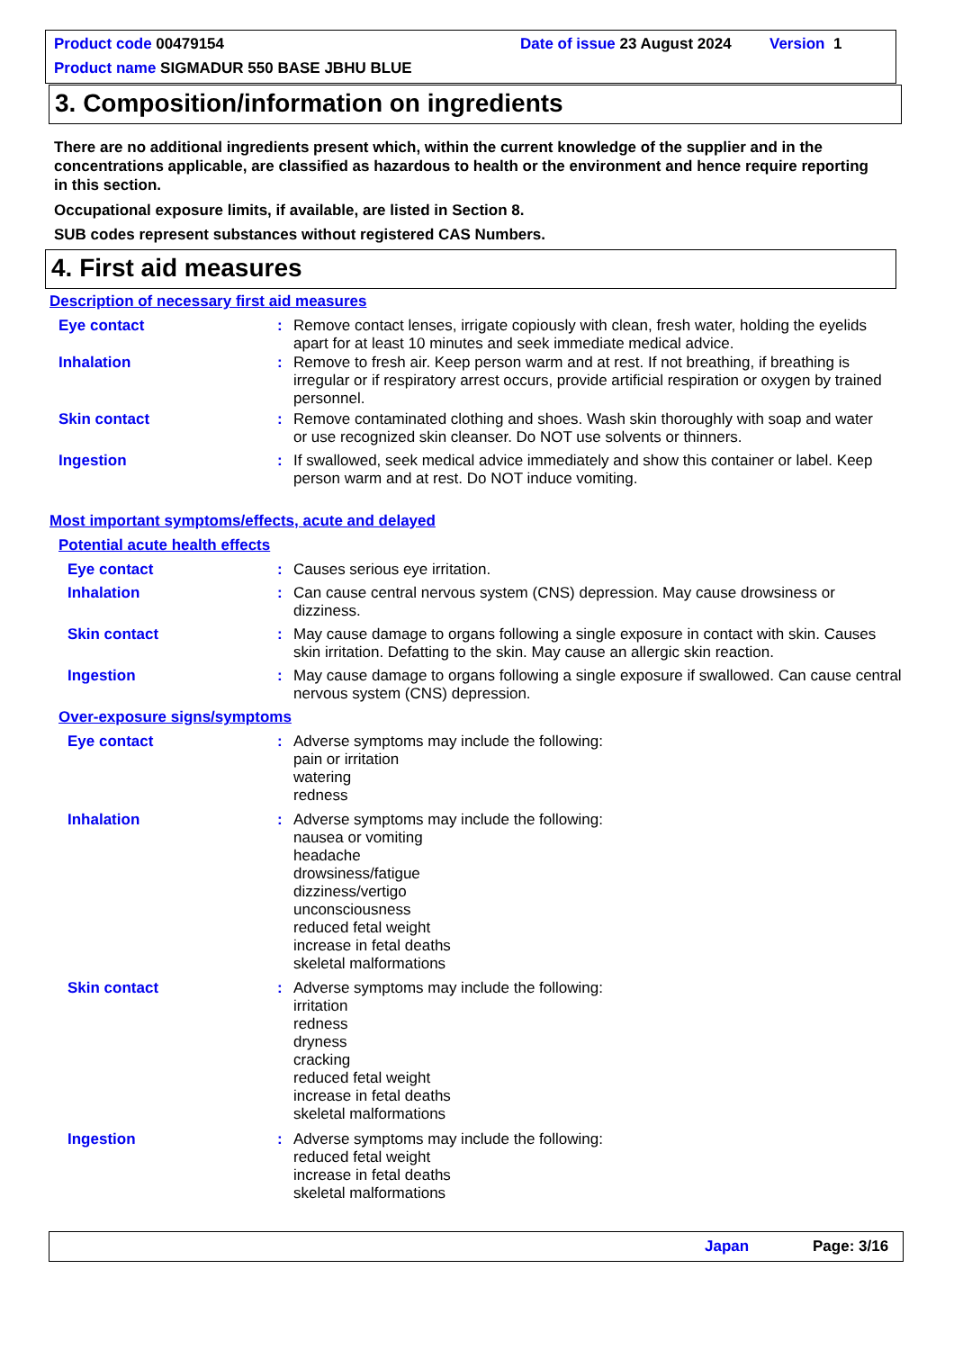Product code 00479154 Date of issue 23 August 2024 Version 1
Product name SIGMADUR 550 BASE JBHU BLUE
3. Composition/information on ingredients
There are no additional ingredients present which, within the current knowledge of the supplier and in the concentrations applicable, are classified as hazardous to health or the environment and hence require reporting in this section.
Occupational exposure limits, if available, are listed in Section 8.
SUB codes represent substances without registered CAS Numbers.
4. First aid measures
Description of necessary first aid measures
Eye contact :
Remove contact lenses, irrigate copiously with clean, fresh water, holding the eyelids apart for at least 10 minutes and seek immediate medical advice.
Inhalation :
Remove to fresh air. Keep person warm and at rest. If not breathing, if breathing is irregular or if respiratory arrest occurs, provide artificial respiration or oxygen by trained personnel.
Skin contact :
Remove contaminated clothing and shoes. Wash skin thoroughly with soap and water or use recognized skin cleanser. Do NOT use solvents or thinners.
Ingestion :
If swallowed, seek medical advice immediately and show this container or label. Keep person warm and at rest. Do NOT induce vomiting.
Most important symptoms/effects, acute and delayed
Potential acute health effects
Eye contact : Causes serious eye irritation.
Inhalation :
Can cause central nervous system (CNS) depression. May cause drowsiness or dizziness.
Skin contact :
May cause damage to organs following a single exposure in contact with skin. Causes skin irritation. Defatting to the skin. May cause an allergic skin reaction.
Ingestion :
May cause damage to organs following a single exposure if swallowed. Can cause central nervous system (CNS) depression.
Over-exposure signs/symptoms
Eye contact :
Adverse symptoms may include the following:
pain or irritation
watering
redness
Inhalation :
Adverse symptoms may include the following:
nausea or vomiting
headache
drowsiness/fatigue
dizziness/vertigo
unconsciousness
reduced fetal weight
increase in fetal deaths
skeletal malformations
Skin contact :
Adverse symptoms may include the following:
irritation
redness
dryness
cracking
reduced fetal weight
increase in fetal deaths
skeletal malformations
Ingestion :
Adverse symptoms may include the following:
reduced fetal weight
increase in fetal deaths
skeletal malformations
Japan Page: 3/16